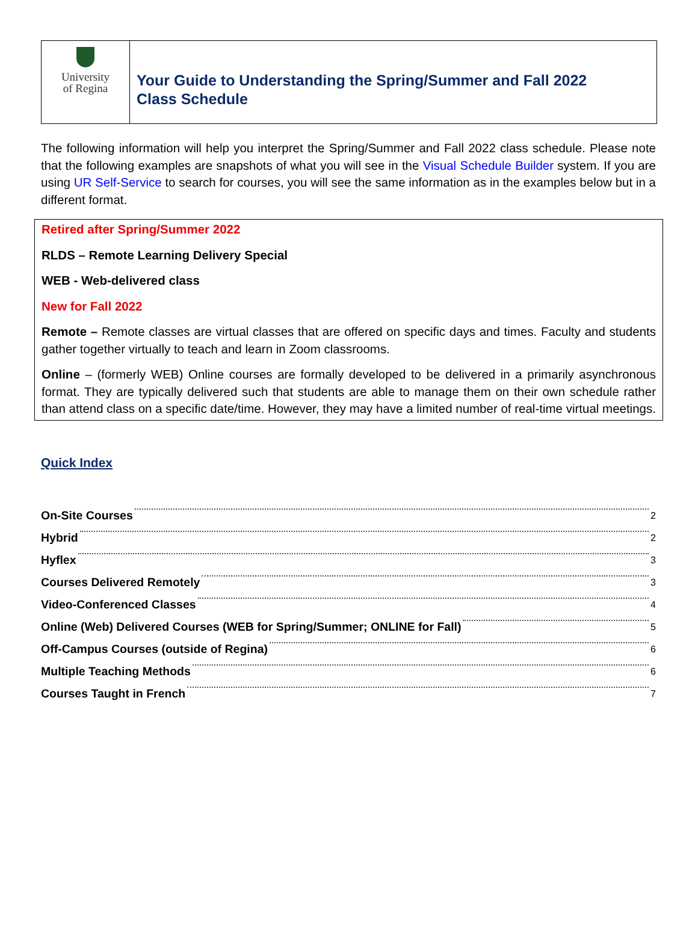University
of Regina
Your Guide to Understanding the Spring/Summer and Fall 2022
Class Schedule
The following information will help you interpret the Spring/Summer and Fall 2022 class schedule. Please note that the following examples are snapshots of what you will see in the Visual Schedule Builder system. If you are using UR Self-Service to search for courses, you will see the same information as in the examples below but in a different format.
Retired after Spring/Summer 2022
RLDS – Remote Learning Delivery Special
WEB - Web-delivered class
New for Fall 2022
Remote – Remote classes are virtual classes that are offered on specific days and times. Faculty and students gather together virtually to teach and learn in Zoom classrooms.
Online – (formerly WEB) Online courses are formally developed to be delivered in a primarily asynchronous format. They are typically delivered such that students are able to manage them on their own schedule rather than attend class on a specific date/time. However, they may have a limited number of real-time virtual meetings.
Quick Index
On-Site Courses 2
Hybrid 2
Hyflex 3
Courses Delivered Remotely 3
Video-Conferenced Classes 4
Online (Web) Delivered Courses (WEB for Spring/Summer; ONLINE for Fall) 5
Off-Campus Courses (outside of Regina) 6
Multiple Teaching Methods 6
Courses Taught in French 7